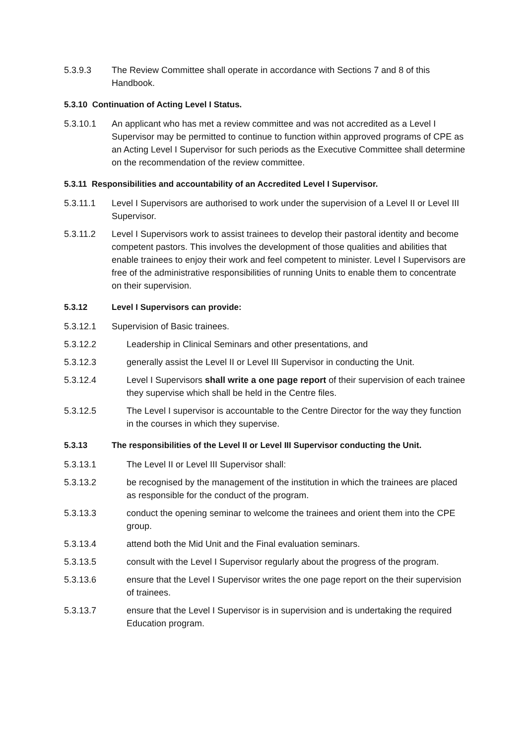5.3.9.3 The Review Committee shall operate in accordance with Sections 7 and 8 of this Handbook.
5.3.10 Continuation of Acting Level I Status.
5.3.10.1 An applicant who has met a review committee and was not accredited as a Level I Supervisor may be permitted to continue to function within approved programs of CPE as an Acting Level I Supervisor for such periods as the Executive Committee shall determine on the recommendation of the review committee.
5.3.11 Responsibilities and accountability of an Accredited Level I Supervisor.
5.3.11.1 Level I Supervisors are authorised to work under the supervision of a Level II or Level III Supervisor.
5.3.11.2 Level I Supervisors work to assist trainees to develop their pastoral identity and become competent pastors. This involves the development of those qualities and abilities that enable trainees to enjoy their work and feel competent to minister. Level I Supervisors are free of the administrative responsibilities of running Units to enable them to concentrate on their supervision.
5.3.12 Level I Supervisors can provide:
5.3.12.1 Supervision of Basic trainees.
5.3.12.2 Leadership in Clinical Seminars and other presentations, and
5.3.12.3 generally assist the Level II or Level III Supervisor in conducting the Unit.
5.3.12.4 Level I Supervisors shall write a one page report of their supervision of each trainee they supervise which shall be held in the Centre files.
5.3.12.5 The Level I supervisor is accountable to the Centre Director for the way they function in the courses in which they supervise.
5.3.13 The responsibilities of the Level II or Level III Supervisor conducting the Unit.
5.3.13.1 The Level II or Level III Supervisor shall:
5.3.13.2 be recognised by the management of the institution in which the trainees are placed as responsible for the conduct of the program.
5.3.13.3 conduct the opening seminar to welcome the trainees and orient them into the CPE group.
5.3.13.4 attend both the Mid Unit and the Final evaluation seminars.
5.3.13.5 consult with the Level I Supervisor regularly about the progress of the program.
5.3.13.6 ensure that the Level I Supervisor writes the one page report on the their supervision of trainees.
5.3.13.7 ensure that the Level I Supervisor is in supervision and is undertaking the required Education program.